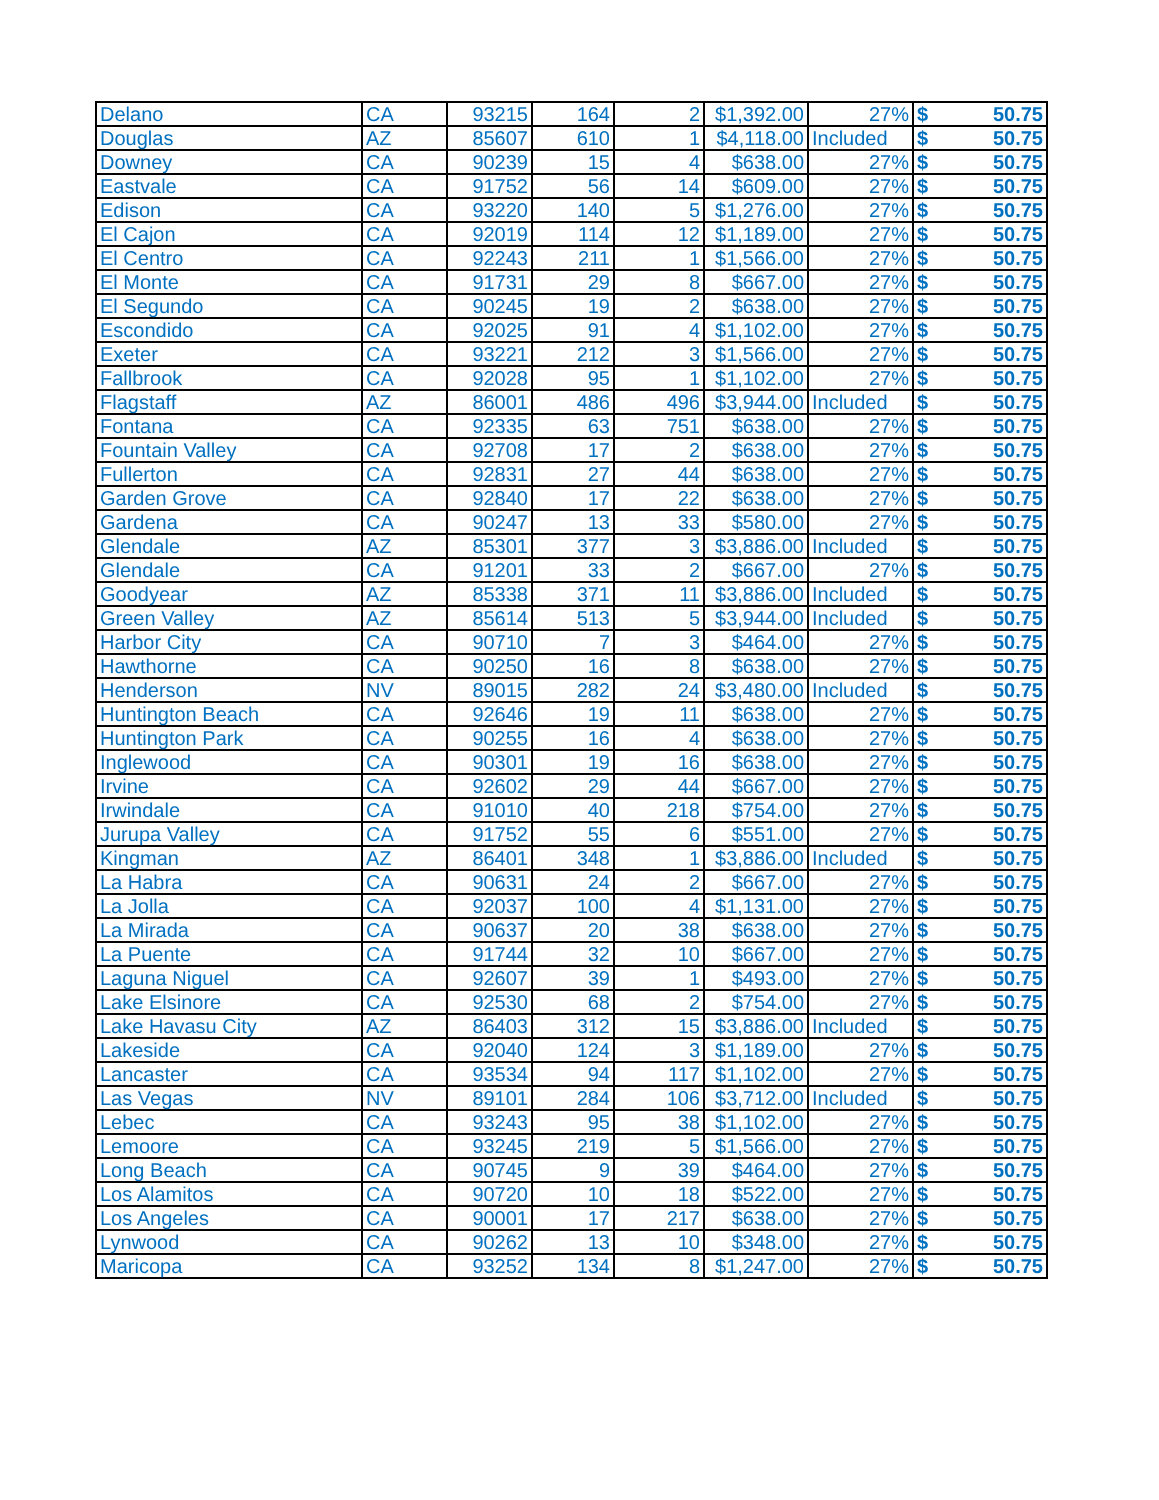| Delano | CA | 93215 | 164 | 2 | $1,392.00 | 27% | $ 50.75 |
| Douglas | AZ | 85607 | 610 | 1 | $4,118.00 | Included | $ 50.75 |
| Downey | CA | 90239 | 15 | 4 | $638.00 | 27% | $ 50.75 |
| Eastvale | CA | 91752 | 56 | 14 | $609.00 | 27% | $ 50.75 |
| Edison | CA | 93220 | 140 | 5 | $1,276.00 | 27% | $ 50.75 |
| El Cajon | CA | 92019 | 114 | 12 | $1,189.00 | 27% | $ 50.75 |
| El Centro | CA | 92243 | 211 | 1 | $1,566.00 | 27% | $ 50.75 |
| El Monte | CA | 91731 | 29 | 8 | $667.00 | 27% | $ 50.75 |
| El Segundo | CA | 90245 | 19 | 2 | $638.00 | 27% | $ 50.75 |
| Escondido | CA | 92025 | 91 | 4 | $1,102.00 | 27% | $ 50.75 |
| Exeter | CA | 93221 | 212 | 3 | $1,566.00 | 27% | $ 50.75 |
| Fallbrook | CA | 92028 | 95 | 1 | $1,102.00 | 27% | $ 50.75 |
| Flagstaff | AZ | 86001 | 486 | 496 | $3,944.00 | Included | $ 50.75 |
| Fontana | CA | 92335 | 63 | 751 | $638.00 | 27% | $ 50.75 |
| Fountain Valley | CA | 92708 | 17 | 2 | $638.00 | 27% | $ 50.75 |
| Fullerton | CA | 92831 | 27 | 44 | $638.00 | 27% | $ 50.75 |
| Garden Grove | CA | 92840 | 17 | 22 | $638.00 | 27% | $ 50.75 |
| Gardena | CA | 90247 | 13 | 33 | $580.00 | 27% | $ 50.75 |
| Glendale | AZ | 85301 | 377 | 3 | $3,886.00 | Included | $ 50.75 |
| Glendale | CA | 91201 | 33 | 2 | $667.00 | 27% | $ 50.75 |
| Goodyear | AZ | 85338 | 371 | 11 | $3,886.00 | Included | $ 50.75 |
| Green Valley | AZ | 85614 | 513 | 5 | $3,944.00 | Included | $ 50.75 |
| Harbor City | CA | 90710 | 7 | 3 | $464.00 | 27% | $ 50.75 |
| Hawthorne | CA | 90250 | 16 | 8 | $638.00 | 27% | $ 50.75 |
| Henderson | NV | 89015 | 282 | 24 | $3,480.00 | Included | $ 50.75 |
| Huntington Beach | CA | 92646 | 19 | 11 | $638.00 | 27% | $ 50.75 |
| Huntington Park | CA | 90255 | 16 | 4 | $638.00 | 27% | $ 50.75 |
| Inglewood | CA | 90301 | 19 | 16 | $638.00 | 27% | $ 50.75 |
| Irvine | CA | 92602 | 29 | 44 | $667.00 | 27% | $ 50.75 |
| Irwindale | CA | 91010 | 40 | 218 | $754.00 | 27% | $ 50.75 |
| Jurupa Valley | CA | 91752 | 55 | 6 | $551.00 | 27% | $ 50.75 |
| Kingman | AZ | 86401 | 348 | 1 | $3,886.00 | Included | $ 50.75 |
| La Habra | CA | 90631 | 24 | 2 | $667.00 | 27% | $ 50.75 |
| La Jolla | CA | 92037 | 100 | 4 | $1,131.00 | 27% | $ 50.75 |
| La Mirada | CA | 90637 | 20 | 38 | $638.00 | 27% | $ 50.75 |
| La Puente | CA | 91744 | 32 | 10 | $667.00 | 27% | $ 50.75 |
| Laguna Niguel | CA | 92607 | 39 | 1 | $493.00 | 27% | $ 50.75 |
| Lake Elsinore | CA | 92530 | 68 | 2 | $754.00 | 27% | $ 50.75 |
| Lake Havasu City | AZ | 86403 | 312 | 15 | $3,886.00 | Included | $ 50.75 |
| Lakeside | CA | 92040 | 124 | 3 | $1,189.00 | 27% | $ 50.75 |
| Lancaster | CA | 93534 | 94 | 117 | $1,102.00 | 27% | $ 50.75 |
| Las Vegas | NV | 89101 | 284 | 106 | $3,712.00 | Included | $ 50.75 |
| Lebec | CA | 93243 | 95 | 38 | $1,102.00 | 27% | $ 50.75 |
| Lemoore | CA | 93245 | 219 | 5 | $1,566.00 | 27% | $ 50.75 |
| Long Beach | CA | 90745 | 9 | 39 | $464.00 | 27% | $ 50.75 |
| Los Alamitos | CA | 90720 | 10 | 18 | $522.00 | 27% | $ 50.75 |
| Los Angeles | CA | 90001 | 17 | 217 | $638.00 | 27% | $ 50.75 |
| Lynwood | CA | 90262 | 13 | 10 | $348.00 | 27% | $ 50.75 |
| Maricopa | CA | 93252 | 134 | 8 | $1,247.00 | 27% | $ 50.75 |